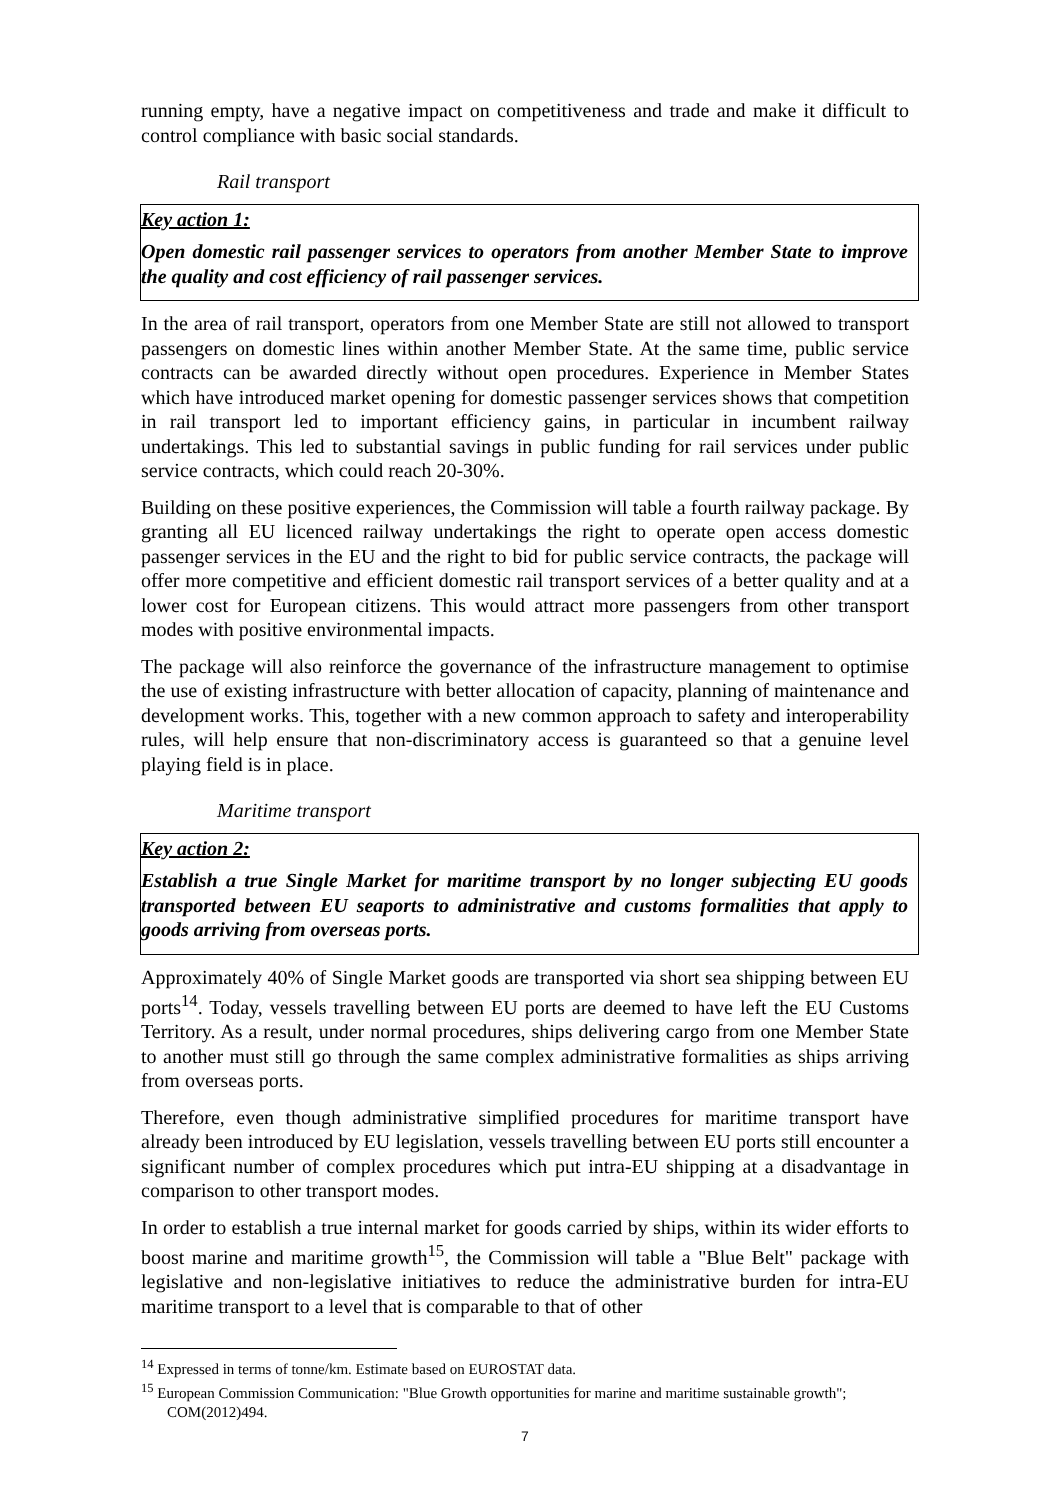running empty, have a negative impact on competitiveness and trade and make it difficult to control compliance with basic social standards.
Rail transport
Key action 1:
Open domestic rail passenger services to operators from another Member State to improve the quality and cost efficiency of rail passenger services.
In the area of rail transport, operators from one Member State are still not allowed to transport passengers on domestic lines within another Member State. At the same time, public service contracts can be awarded directly without open procedures. Experience in Member States which have introduced market opening for domestic passenger services shows that competition in rail transport led to important efficiency gains, in particular in incumbent railway undertakings. This led to substantial savings in public funding for rail services under public service contracts, which could reach 20-30%.
Building on these positive experiences, the Commission will table a fourth railway package. By granting all EU licenced railway undertakings the right to operate open access domestic passenger services in the EU and the right to bid for public service contracts, the package will offer more competitive and efficient domestic rail transport services of a better quality and at a lower cost for European citizens. This would attract more passengers from other transport modes with positive environmental impacts.
The package will also reinforce the governance of the infrastructure management to optimise the use of existing infrastructure with better allocation of capacity, planning of maintenance and development works. This, together with a new common approach to safety and interoperability rules, will help ensure that non-discriminatory access is guaranteed so that a genuine level playing field is in place.
Maritime transport
Key action 2:
Establish a true Single Market for maritime transport by no longer subjecting EU goods transported between EU seaports to administrative and customs formalities that apply to goods arriving from overseas ports.
Approximately 40% of Single Market goods are transported via short sea shipping between EU ports<sup>14</sup>. Today, vessels travelling between EU ports are deemed to have left the EU Customs Territory. As a result, under normal procedures, ships delivering cargo from one Member State to another must still go through the same complex administrative formalities as ships arriving from overseas ports.
Therefore, even though administrative simplified procedures for maritime transport have already been introduced by EU legislation, vessels travelling between EU ports still encounter a significant number of complex procedures which put intra-EU shipping at a disadvantage in comparison to other transport modes.
In order to establish a true internal market for goods carried by ships, within its wider efforts to boost marine and maritime growth<sup>15</sup>, the Commission will table a "Blue Belt" package with legislative and non-legislative initiatives to reduce the administrative burden for intra-EU maritime transport to a level that is comparable to that of other
<sup>14</sup> Expressed in terms of tonne/km. Estimate based on EUROSTAT data.
<sup>15</sup> European Commission Communication: "Blue Growth opportunities for marine and maritime sustainable growth"; COM(2012)494.
7